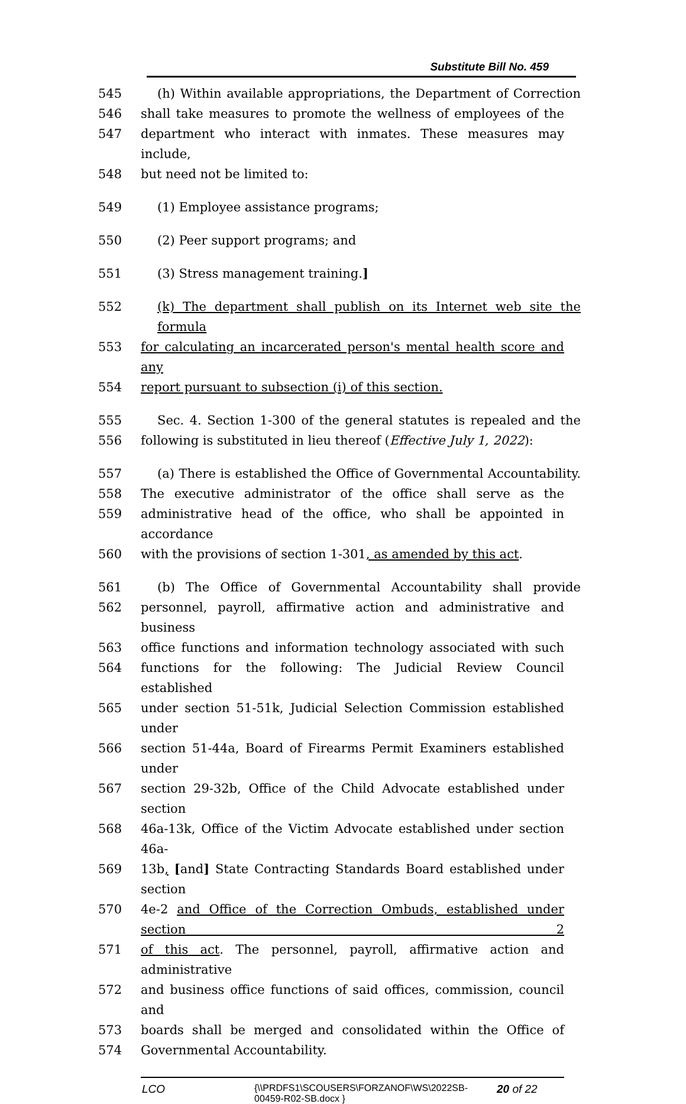Substitute Bill No. 459
545 (h) Within available appropriations, the Department of Correction
546 shall take measures to promote the wellness of employees of the
547 department who interact with inmates. These measures may include,
548 but need not be limited to:
549 (1) Employee assistance programs;
550 (2) Peer support programs; and
551 (3) Stress management training.]
552 (k) The department shall publish on its Internet web site the formula
553 for calculating an incarcerated person's mental health score and any
554 report pursuant to subsection (i) of this section.
555 Sec. 4. Section 1-300 of the general statutes is repealed and the
556 following is substituted in lieu thereof (Effective July 1, 2022):
557 (a) There is established the Office of Governmental Accountability.
558 The executive administrator of the office shall serve as the
559 administrative head of the office, who shall be appointed in accordance
560 with the provisions of section 1-301, as amended by this act.
561 (b) The Office of Governmental Accountability shall provide
562 personnel, payroll, affirmative action and administrative and business
563 office functions and information technology associated with such
564 functions for the following: The Judicial Review Council established
565 under section 51-51k, Judicial Selection Commission established under
566 section 51-44a, Board of Firearms Permit Examiners established under
567 section 29-32b, Office of the Child Advocate established under section
568 46a-13k, Office of the Victim Advocate established under section 46a-
569 13b, [and] State Contracting Standards Board established under section
570 4e-2 and Office of the Correction Ombuds, established under section 2
571 of this act. The personnel, payroll, affirmative action and administrative
572 and business office functions of said offices, commission, council and
573 boards shall be merged and consolidated within the Office of
574 Governmental Accountability.
LCO
{\\PRDFS1\SCOUSERS\FORZANOF\WS\2022SB-00459-R02-SB.docx }
20 of 22